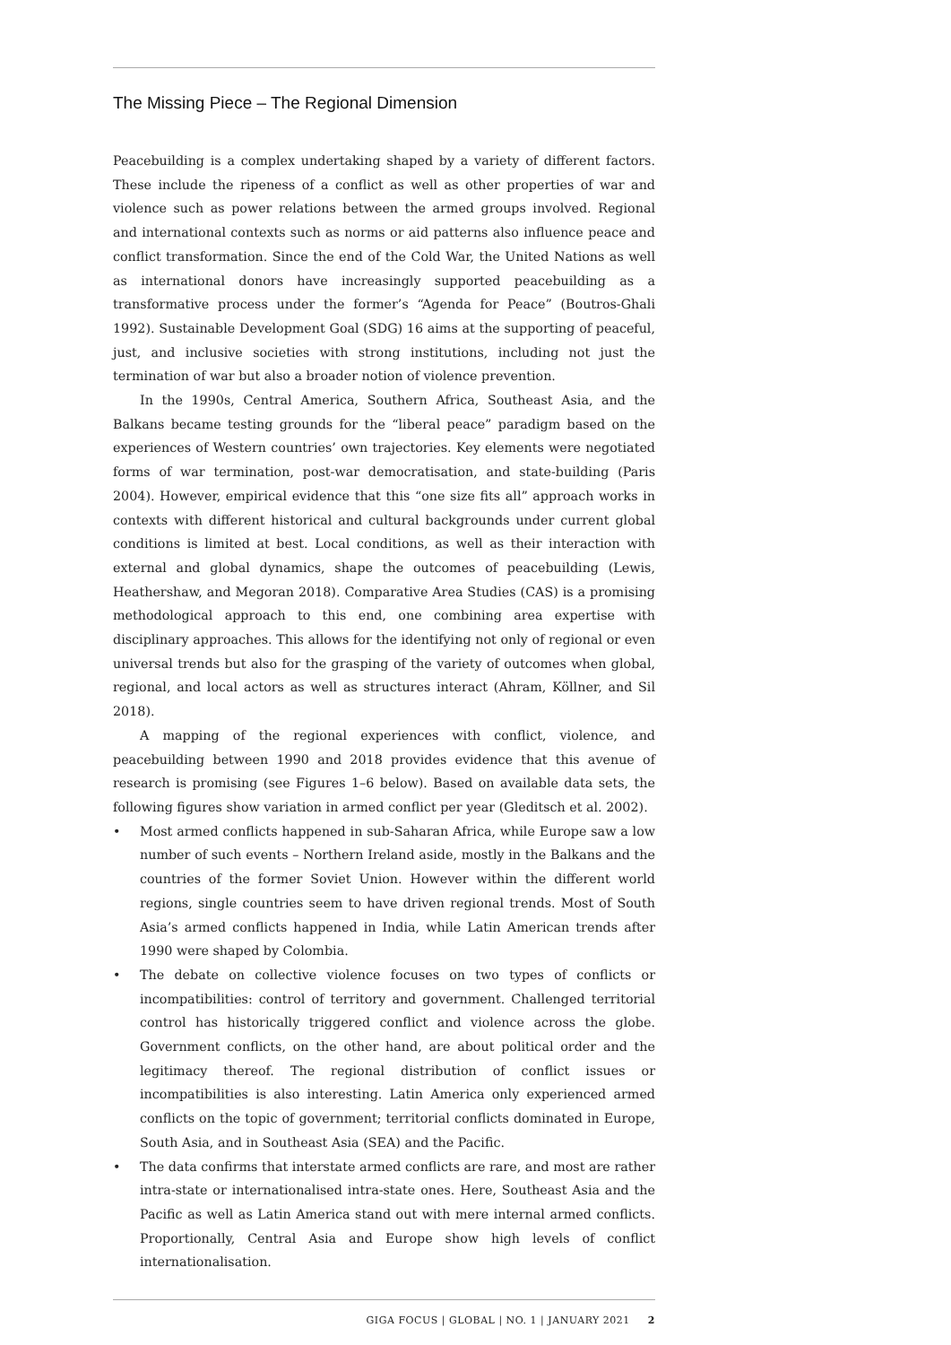The Missing Piece – The Regional Dimension
Peacebuilding is a complex undertaking shaped by a variety of different factors. These include the ripeness of a conflict as well as other properties of war and violence such as power relations between the armed groups involved. Regional and international contexts such as norms or aid patterns also influence peace and conflict transformation. Since the end of the Cold War, the United Nations as well as international donors have increasingly supported peacebuilding as a transformative process under the former’s “Agenda for Peace” (Boutros-Ghali 1992). Sustainable Development Goal (SDG) 16 aims at the supporting of peaceful, just, and inclusive societies with strong institutions, including not just the termination of war but also a broader notion of violence prevention.
In the 1990s, Central America, Southern Africa, Southeast Asia, and the Balkans became testing grounds for the “liberal peace” paradigm based on the experiences of Western countries’ own trajectories. Key elements were negotiated forms of war termination, post-war democratisation, and state-building (Paris 2004). However, empirical evidence that this “one size fits all” approach works in contexts with different historical and cultural backgrounds under current global conditions is limited at best. Local conditions, as well as their interaction with external and global dynamics, shape the outcomes of peacebuilding (Lewis, Heathershaw, and Megoran 2018). Comparative Area Studies (CAS) is a promising methodological approach to this end, one combining area expertise with disciplinary approaches. This allows for the identifying not only of regional or even universal trends but also for the grasping of the variety of outcomes when global, regional, and local actors as well as structures interact (Ahram, Köllner, and Sil 2018).
A mapping of the regional experiences with conflict, violence, and peacebuilding between 1990 and 2018 provides evidence that this avenue of research is promising (see Figures 1–6 below). Based on available data sets, the following figures show variation in armed conflict per year (Gleditsch et al. 2002).
• Most armed conflicts happened in sub-Saharan Africa, while Europe saw a low number of such events – Northern Ireland aside, mostly in the Balkans and the countries of the former Soviet Union. However within the different world regions, single countries seem to have driven regional trends. Most of South Asia’s armed conflicts happened in India, while Latin American trends after 1990 were shaped by Colombia.
• The debate on collective violence focuses on two types of conflicts or incompatibilities: control of territory and government. Challenged territorial control has historically triggered conflict and violence across the globe. Government conflicts, on the other hand, are about political order and the legitimacy thereof. The regional distribution of conflict issues or incompatibilities is also interesting. Latin America only experienced armed conflicts on the topic of government; territorial conflicts dominated in Europe, South Asia, and in Southeast Asia (SEA) and the Pacific.
• The data confirms that interstate armed conflicts are rare, and most are rather intra-state or internationalised intra-state ones. Here, Southeast Asia and the Pacific as well as Latin America stand out with mere internal armed conflicts. Proportionally, Central Asia and Europe show high levels of conflict internationalisation.
GIGA FOCUS | GLOBAL | NO. 1 | JANUARY 2021 2